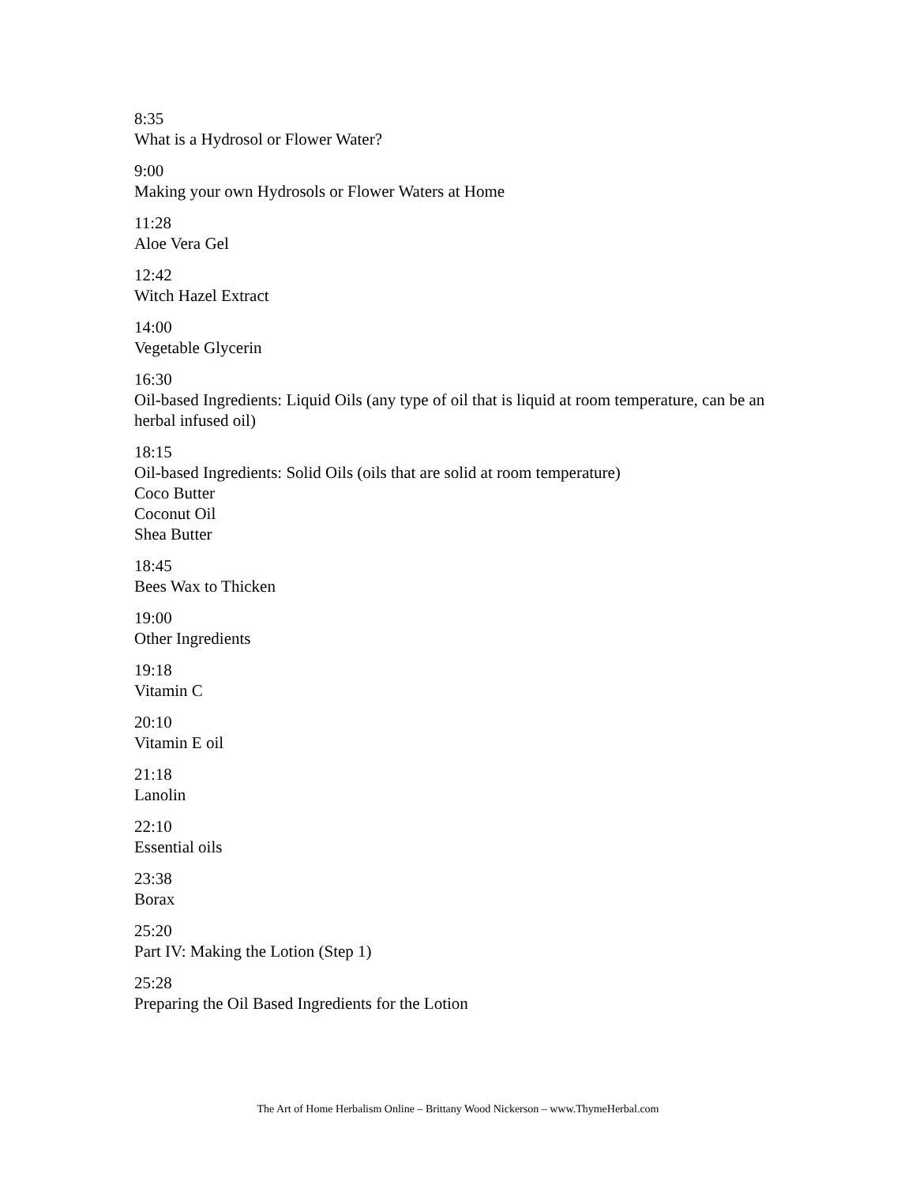8:35
What is a Hydrosol or Flower Water?
9:00
Making your own Hydrosols or Flower Waters at Home
11:28
Aloe Vera Gel
12:42
Witch Hazel Extract
14:00
Vegetable Glycerin
16:30
Oil-based Ingredients: Liquid Oils (any type of oil that is liquid at room temperature, can be an herbal infused oil)
18:15
Oil-based Ingredients: Solid Oils (oils that are solid at room temperature)
Coco Butter
Coconut Oil
Shea Butter
18:45
Bees Wax to Thicken
19:00
Other Ingredients
19:18
Vitamin C
20:10
Vitamin E oil
21:18
Lanolin
22:10
Essential oils
23:38
Borax
25:20
Part IV: Making the Lotion (Step 1)
25:28
Preparing the Oil Based Ingredients for the Lotion
The Art of Home Herbalism Online – Brittany Wood Nickerson – www.ThymeHerbal.com